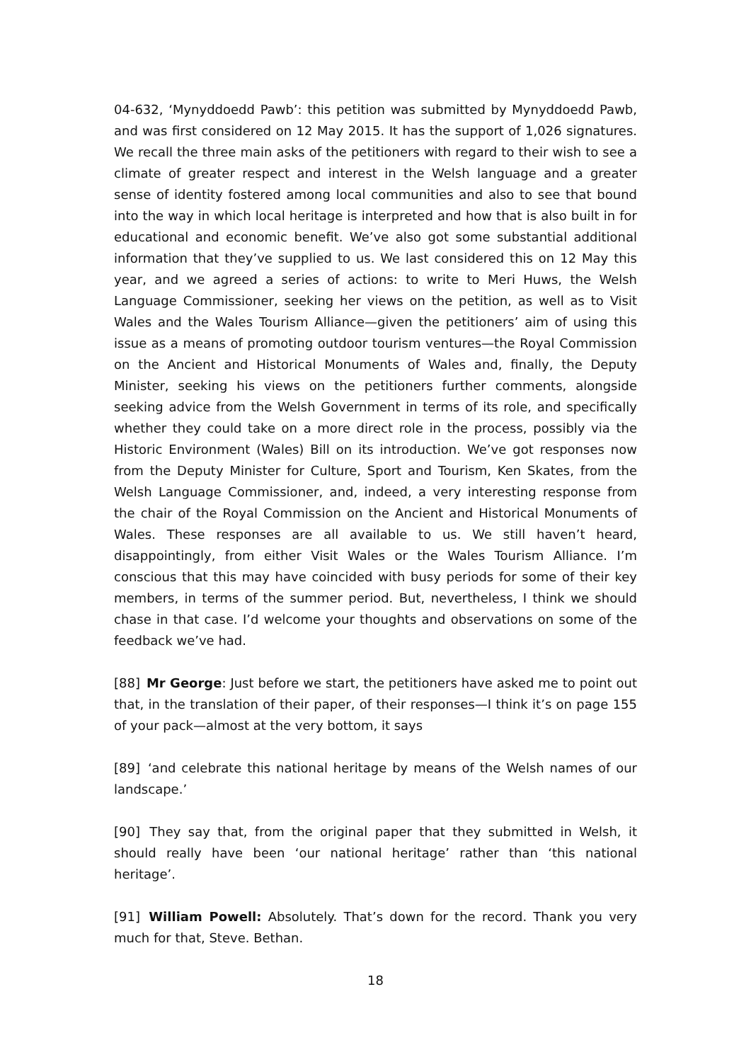04-632, ‘Mynyddoedd Pawb’: this petition was submitted by Mynyddoedd Pawb, and was first considered on 12 May 2015. It has the support of 1,026 signatures. We recall the three main asks of the petitioners with regard to their wish to see a climate of greater respect and interest in the Welsh language and a greater sense of identity fostered among local communities and also to see that bound into the way in which local heritage is interpreted and how that is also built in for educational and economic benefit. We’ve also got some substantial additional information that they’ve supplied to us. We last considered this on 12 May this year, and we agreed a series of actions: to write to Meri Huws, the Welsh Language Commissioner, seeking her views on the petition, as well as to Visit Wales and the Wales Tourism Alliance—given the petitioners’ aim of using this issue as a means of promoting outdoor tourism ventures—the Royal Commission on the Ancient and Historical Monuments of Wales and, finally, the Deputy Minister, seeking his views on the petitioners further comments, alongside seeking advice from the Welsh Government in terms of its role, and specifically whether they could take on a more direct role in the process, possibly via the Historic Environment (Wales) Bill on its introduction. We’ve got responses now from the Deputy Minister for Culture, Sport and Tourism, Ken Skates, from the Welsh Language Commissioner, and, indeed, a very interesting response from the chair of the Royal Commission on the Ancient and Historical Monuments of Wales. These responses are all available to us. We still haven’t heard, disappointingly, from either Visit Wales or the Wales Tourism Alliance. I’m conscious that this may have coincided with busy periods for some of their key members, in terms of the summer period. But, nevertheless, I think we should chase in that case. I’d welcome your thoughts and observations on some of the feedback we’ve had.
[88] Mr George: Just before we start, the petitioners have asked me to point out that, in the translation of their paper, of their responses—I think it’s on page 155 of your pack—almost at the very bottom, it says
[89] ‘and celebrate this national heritage by means of the Welsh names of our landscape.’
[90] They say that, from the original paper that they submitted in Welsh, it should really have been ‘our national heritage’ rather than ‘this national heritage’.
[91] William Powell: Absolutely. That’s down for the record. Thank you very much for that, Steve. Bethan.
18